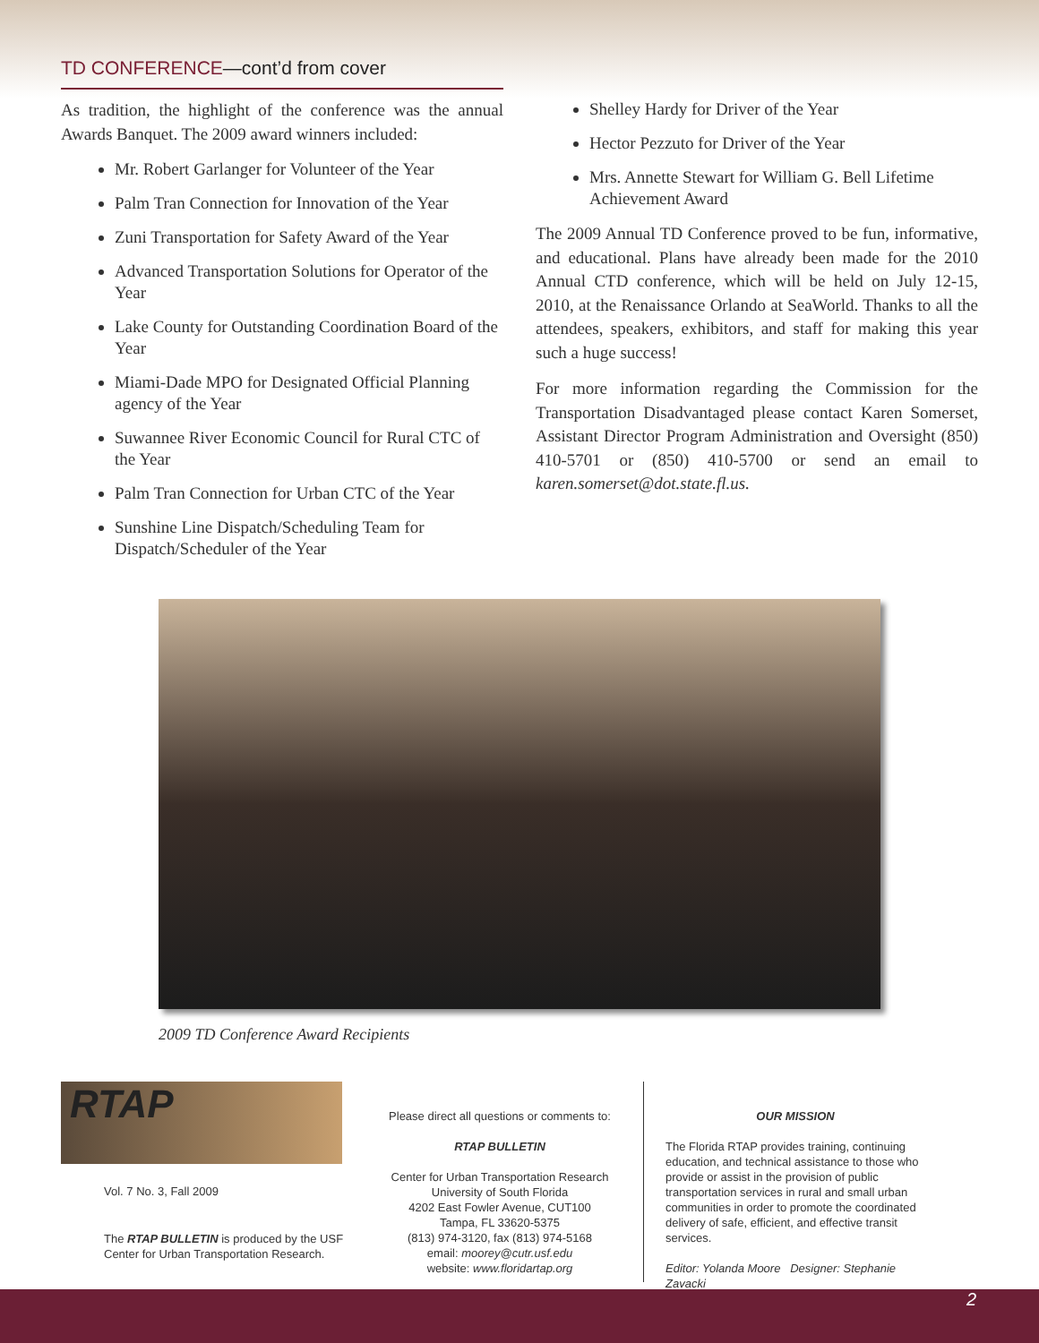TD CONFERENCE—cont’d from cover
As tradition, the highlight of the conference was the annual Awards Banquet. The 2009 award winners included:
Mr. Robert Garlanger for Volunteer of the Year
Palm Tran Connection for Innovation of the Year
Zuni Transportation for Safety Award of the Year
Advanced Transportation Solutions for Operator of the Year
Lake County for Outstanding Coordination Board of the Year
Miami-Dade MPO for Designated Official Planning agency of the Year
Suwannee River Economic Council for Rural CTC of the Year
Palm Tran Connection for Urban CTC of the Year
Sunshine Line Dispatch/Scheduling Team for Dispatch/Scheduler of the Year
Shelley Hardy for Driver of the Year
Hector Pezzuto for Driver of the Year
Mrs. Annette Stewart for William G. Bell Lifetime Achievement Award
The 2009 Annual TD Conference proved to be fun, informative, and educational. Plans have already been made for the 2010 Annual CTD conference, which will be held on July 12-15, 2010, at the Renaissance Orlando at SeaWorld. Thanks to all the attendees, speakers, exhibitors, and staff for making this year such a huge success!
For more information regarding the Commission for the Transportation Disadvantaged please contact Karen Somerset, Assistant Director Program Administration and Oversight (850) 410-5701 or (850) 410-5700 or send an email to karen.somerset@dot.state.fl.us.
2009 TD Conference Award Recipients
RTAP
Vol. 7 No. 3, Fall 2009
The RTAP BULLETIN is produced by the USF Center for Urban Transportation Research.
Please direct all questions or comments to:
RTAP BULLETIN
Center for Urban Transportation Research
University of South Florida
4202 East Fowler Avenue, CUT100
Tampa, FL 33620-5375
(813) 974-3120, fax (813) 974-5168
email: moorey@cutr.usf.edu
website: www.floridartap.org
OUR MISSION
The Florida RTAP provides training, continuing education, and technical assistance to those who provide or assist in the provision of public transportation services in rural and small urban communities in order to promote the coordinated delivery of safe, efficient, and effective transit services.
Editor: Yolanda Moore Designer: Stephanie Zavacki
2